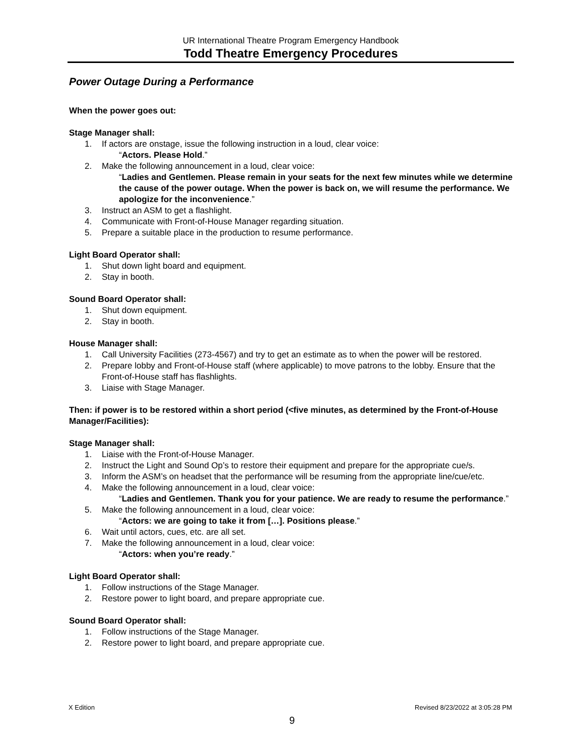UR International Theatre Program Emergency Handbook
Todd Theatre Emergency Procedures
Power Outage During a Performance
When the power goes out:
Stage Manager shall:
1. If actors are onstage, issue the following instruction in a loud, clear voice:
“Actors. Please Hold.”
2. Make the following announcement in a loud, clear voice:
“Ladies and Gentlemen. Please remain in your seats for the next few minutes while we determine the cause of the power outage. When the power is back on, we will resume the performance. We apologize for the inconvenience.”
3. Instruct an ASM to get a flashlight.
4. Communicate with Front-of-House Manager regarding situation.
5. Prepare a suitable place in the production to resume performance.
Light Board Operator shall:
1. Shut down light board and equipment.
2. Stay in booth.
Sound Board Operator shall:
1. Shut down equipment.
2. Stay in booth.
House Manager shall:
1. Call University Facilities (273-4567) and try to get an estimate as to when the power will be restored.
2. Prepare lobby and Front-of-House staff (where applicable) to move patrons to the lobby. Ensure that the Front-of-House staff has flashlights.
3. Liaise with Stage Manager.
Then: if power is to be restored within a short period (<five minutes, as determined by the Front-of-House Manager/Facilities):
Stage Manager shall:
1. Liaise with the Front-of-House Manager.
2. Instruct the Light and Sound Op’s to restore their equipment and prepare for the appropriate cue/s.
3. Inform the ASM’s on headset that the performance will be resuming from the appropriate line/cue/etc.
4. Make the following announcement in a loud, clear voice:
“Ladies and Gentlemen. Thank you for your patience. We are ready to resume the performance.”
5. Make the following announcement in a loud, clear voice:
“Actors: we are going to take it from […]. Positions please.”
6. Wait until actors, cues, etc. are all set.
7. Make the following announcement in a loud, clear voice:
“Actors: when you’re ready.”
Light Board Operator shall:
1. Follow instructions of the Stage Manager.
2. Restore power to light board, and prepare appropriate cue.
Sound Board Operator shall:
1. Follow instructions of the Stage Manager.
2. Restore power to light board, and prepare appropriate cue.
X Edition Revised 8/23/2022 at 3:05:28 PM
9